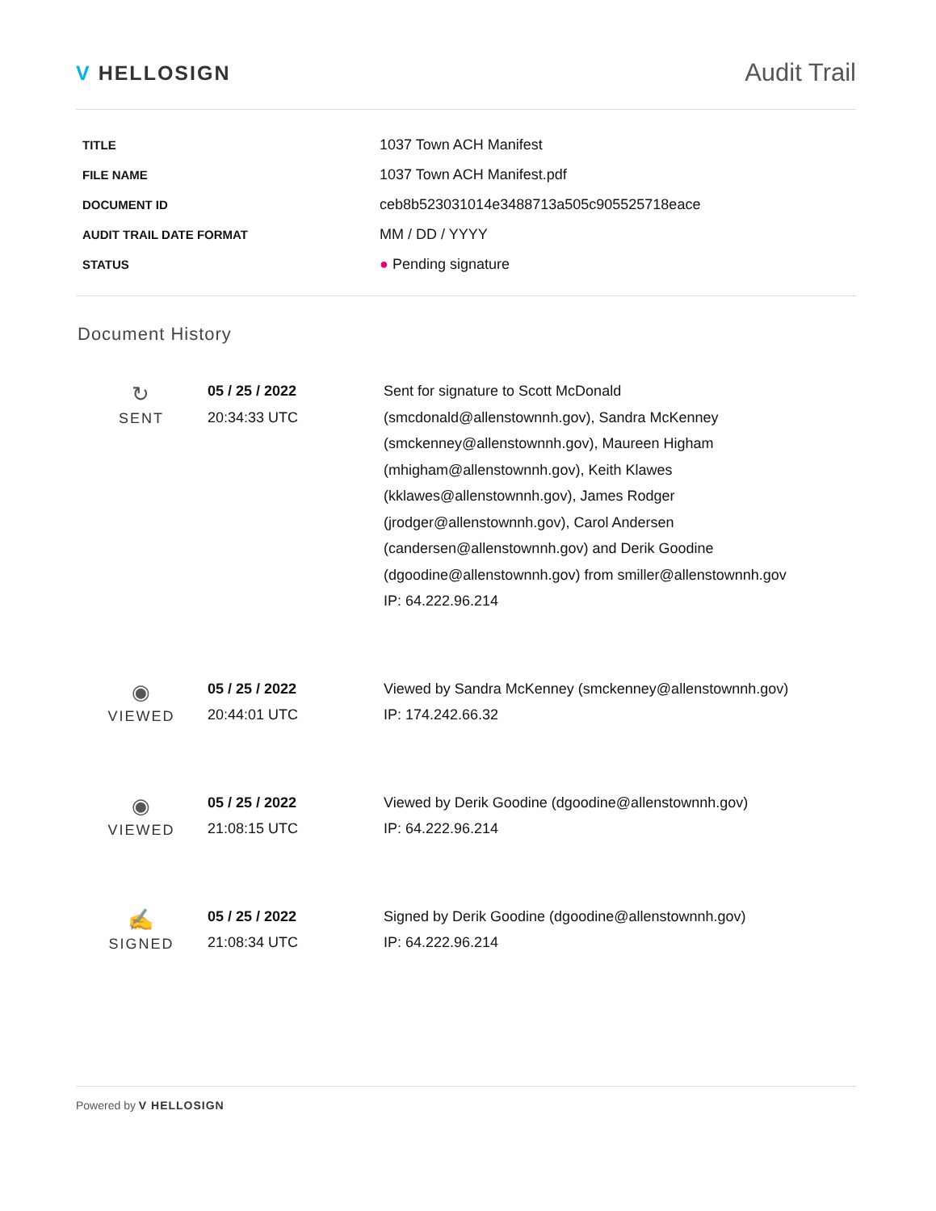V HELLOSIGN
Audit Trail
| TITLE | 1037 Town ACH Manifest |
| FILE NAME | 1037 Town ACH Manifest.pdf |
| DOCUMENT ID | ceb8b523031014e3488713a505c905525718eace |
| AUDIT TRAIL DATE FORMAT | MM / DD / YYYY |
| STATUS | ● Pending signature |
Document History
| ↻ SENT | 05 / 25 / 2022 20:34:33 UTC | Sent for signature to Scott McDonald (smcdonald@allenstownnh.gov), Sandra McKenney (smckenney@allenstownnh.gov), Maureen Higham (mhigham@allenstownnh.gov), Keith Klawes (kklawes@allenstownnh.gov), James Rodger (jrodger@allenstownnh.gov), Carol Andersen (candersen@allenstownnh.gov) and Derik Goodine (dgoodine@allenstownnh.gov) from smiller@allenstownnh.gov IP: 64.222.96.214 |
| ◉ VIEWED | 05 / 25 / 2022 20:44:01 UTC | Viewed by Sandra McKenney (smckenney@allenstownnh.gov) IP: 174.242.66.32 |
| ◉ VIEWED | 05 / 25 / 2022 21:08:15 UTC | Viewed by Derik Goodine (dgoodine@allenstownnh.gov) IP: 64.222.96.214 |
| ✍ SIGNED | 05 / 25 / 2022 21:08:34 UTC | Signed by Derik Goodine (dgoodine@allenstownnh.gov) IP: 64.222.96.214 |
Powered by V HELLOSIGN